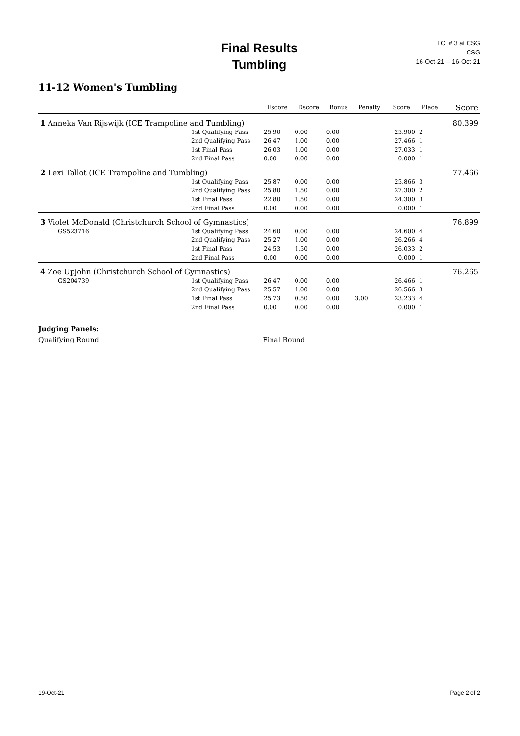Final Results
Tumbling
TCI # 3 at CSG
CSG
16-Oct-21 -- 16-Oct-21
11-12 Women's Tumbling
| | | Escore | Dscore | Bonus | Penalty | Score | Place | Score |
| --- | --- | --- | --- | --- | --- | --- | --- | --- |
| 1 Anneka Van Rijswijk (ICE Trampoline and Tumbling) | | | | | | | | 80.399 |
| | 1st Qualifying Pass | 25.90 | 0.00 | 0.00 | | 25.900 | 2 | |
| | 2nd Qualifying Pass | 26.47 | 1.00 | 0.00 | | 27.466 | 1 | |
| | 1st Final Pass | 26.03 | 1.00 | 0.00 | | 27.033 | 1 | |
| | 2nd Final Pass | 0.00 | 0.00 | 0.00 | | 0.000 | 1 | |
| 2 Lexi Tallot (ICE Trampoline and Tumbling) | | | | | | | | 77.466 |
| | 1st Qualifying Pass | 25.87 | 0.00 | 0.00 | | 25.866 | 3 | |
| | 2nd Qualifying Pass | 25.80 | 1.50 | 0.00 | | 27.300 | 2 | |
| | 1st Final Pass | 22.80 | 1.50 | 0.00 | | 24.300 | 3 | |
| | 2nd Final Pass | 0.00 | 0.00 | 0.00 | | 0.000 | 1 | |
| 3 Violet McDonald (Christchurch School of Gymnastics) | | | | | | | | 76.899 |
| GS523716 | 1st Qualifying Pass | 24.60 | 0.00 | 0.00 | | 24.600 | 4 | |
| | 2nd Qualifying Pass | 25.27 | 1.00 | 0.00 | | 26.266 | 4 | |
| | 1st Final Pass | 24.53 | 1.50 | 0.00 | | 26.033 | 2 | |
| | 2nd Final Pass | 0.00 | 0.00 | 0.00 | | 0.000 | 1 | |
| 4 Zoe Upjohn (Christchurch School of Gymnastics) | | | | | | | | 76.265 |
| GS204739 | 1st Qualifying Pass | 26.47 | 0.00 | 0.00 | | 26.466 | 1 | |
| | 2nd Qualifying Pass | 25.57 | 1.00 | 0.00 | | 26.566 | 3 | |
| | 1st Final Pass | 25.73 | 0.50 | 0.00 | 3.00 | 23.233 | 4 | |
| | 2nd Final Pass | 0.00 | 0.00 | 0.00 | | 0.000 | 1 | |
Judging Panels:
Qualifying Round Final Round
19-Oct-21 Page 2 of 2